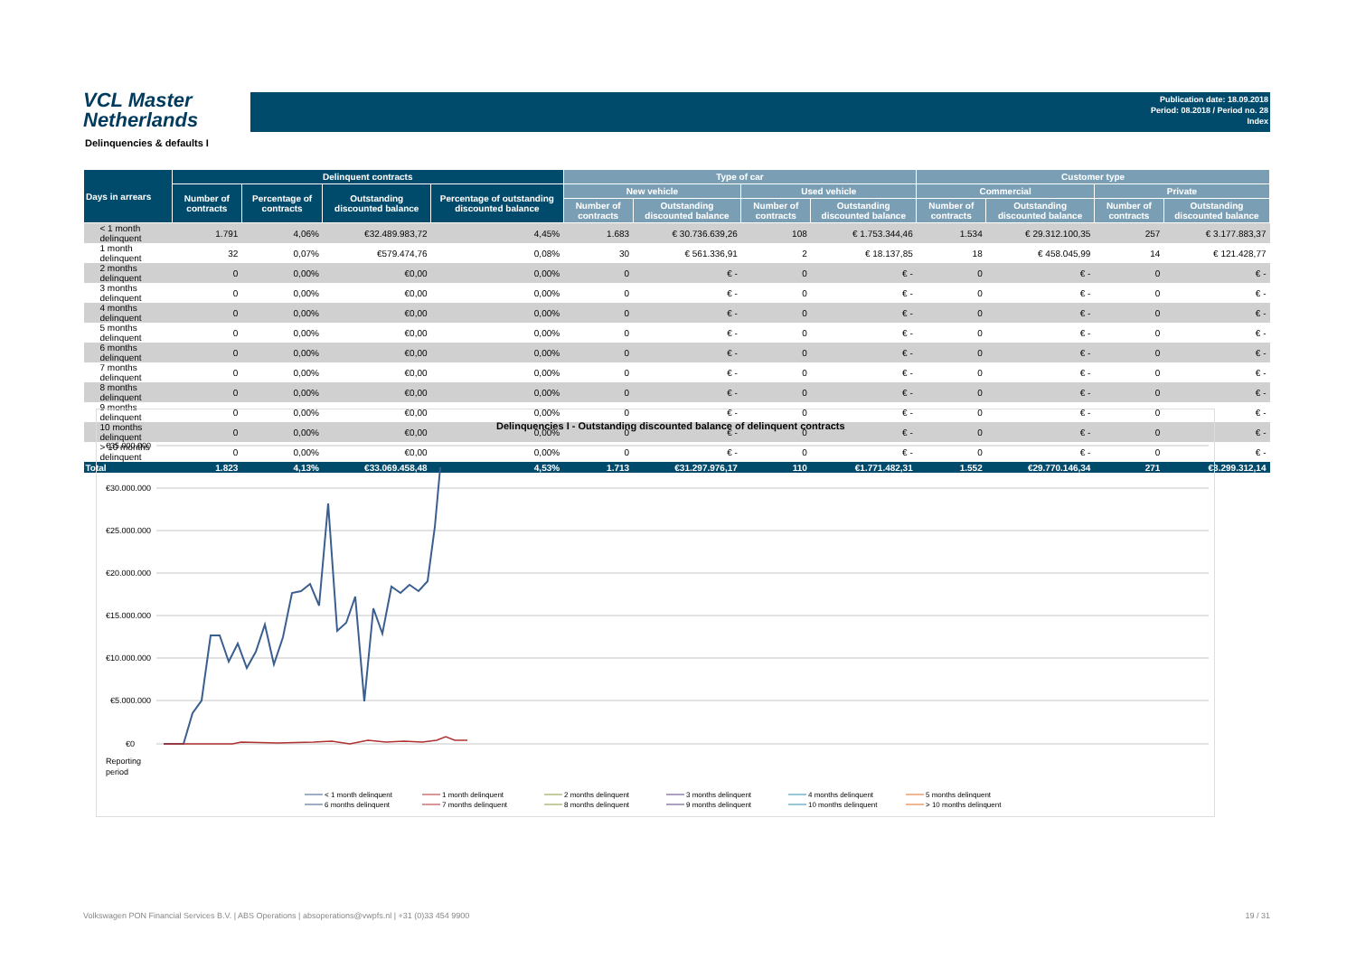VCL Master
Netherlands
Publication date: 18.09.2018
Period: 08.2018 / Period no. 28
Index
Delinquencies & defaults I
| Days in arrears | Delinquent contracts | | | | Type of car | | | | Customer type | | | | | |
| --- | --- | --- | --- | --- | --- | --- | --- | --- | --- | --- | --- | --- | --- | --- |
| | | | | | Number of contracts | Percentage of contracts | Outstanding discounted balance | Percentage of outstanding discounted balance | New vehicle | | Used vehicle | | Commercial | Private |
| | Number of contracts | Outstanding discounted balance | Number of contracts | Outstanding discounted balance | | | | | Number of contracts | Outstanding discounted balance | Number of contracts | Outstanding discounted balance | | |
| < 1 month delinquent | 1.791 | 4,06% | €32.489.983,72 | 4,45% | 1.683 | € 30.736.639,26 | 108 | € 1.753.344,46 | 1.534 | € 29.312.100,35 | 257 | € 3.177.883,37 | | |
| 1 month delinquent | 32 | 0,07% | €579.474,76 | 0,08% | 30 | € 561.336,91 | 2 | € 18.137,85 | 18 | € 458.045,99 | 14 | € 121.428,77 | | |
| 2 months delinquent | 0 | 0,00% | €0,00 | 0,00% | 0 | € - | 0 | € - | 0 | € - | 0 | € - | | |
| 3 months delinquent | 0 | 0,00% | €0,00 | 0,00% | 0 | € - | 0 | € - | 0 | € - | 0 | € - | | |
| 4 months delinquent | 0 | 0,00% | €0,00 | 0,00% | 0 | € - | 0 | € - | 0 | € - | 0 | € - | | |
| 5 months delinquent | 0 | 0,00% | €0,00 | 0,00% | 0 | € - | 0 | € - | 0 | € - | 0 | € - | | |
| 6 months delinquent | 0 | 0,00% | €0,00 | 0,00% | 0 | € - | 0 | € - | 0 | € - | 0 | € - | | |
| 7 months delinquent | 0 | 0,00% | €0,00 | 0,00% | 0 | € - | 0 | € - | 0 | € - | 0 | € - | | |
| 8 months delinquent | 0 | 0,00% | €0,00 | 0,00% | 0 | € - | 0 | € - | 0 | € - | 0 | € - | | |
| 9 months delinquent | 0 | 0,00% | €0,00 | 0,00% | 0 | € - | 0 | € - | 0 | € - | 0 | € - | | |
| 10 months delinquent | 0 | 0,00% | €0,00 | 0,00% | 0 | € - | 0 | € - | 0 | € - | 0 | € - | | |
| > 10 months delinquent | 0 | 0,00% | €0,00 | 0,00% | 0 | € - | 0 | € - | 0 | € - | 0 | € - | | |
| Total | 1.823 | 4,13% | €33.069.458,48 | 4,53% | 1.713 | €31.297.976,17 | 110 | €1.771.482,31 | 1.552 | €29.770.146,34 | 271 | €3.299.312,14 | | |
Delinquencies I - Outstanding discounted balance of delinquent contracts
€35.000.000
€30.000.000
€25.000.000
€20.000.000
€15.000.000
€10.000.000
€5.000.000
€0
Reporting
period
< 1 month delinquent
1 month delinquent
2 months delinquent
3 months delinquent
4 months delinquent
5 months delinquent
6 months delinquent
7 months delinquent
8 months delinquent
9 months delinquent
10 months delinquent
> 10 months delinquent
Volkswagen PON Financial Services B.V. | ABS Operations | absoperations@vwpfs.nl | +31 (0)33 454 9900 19 / 31